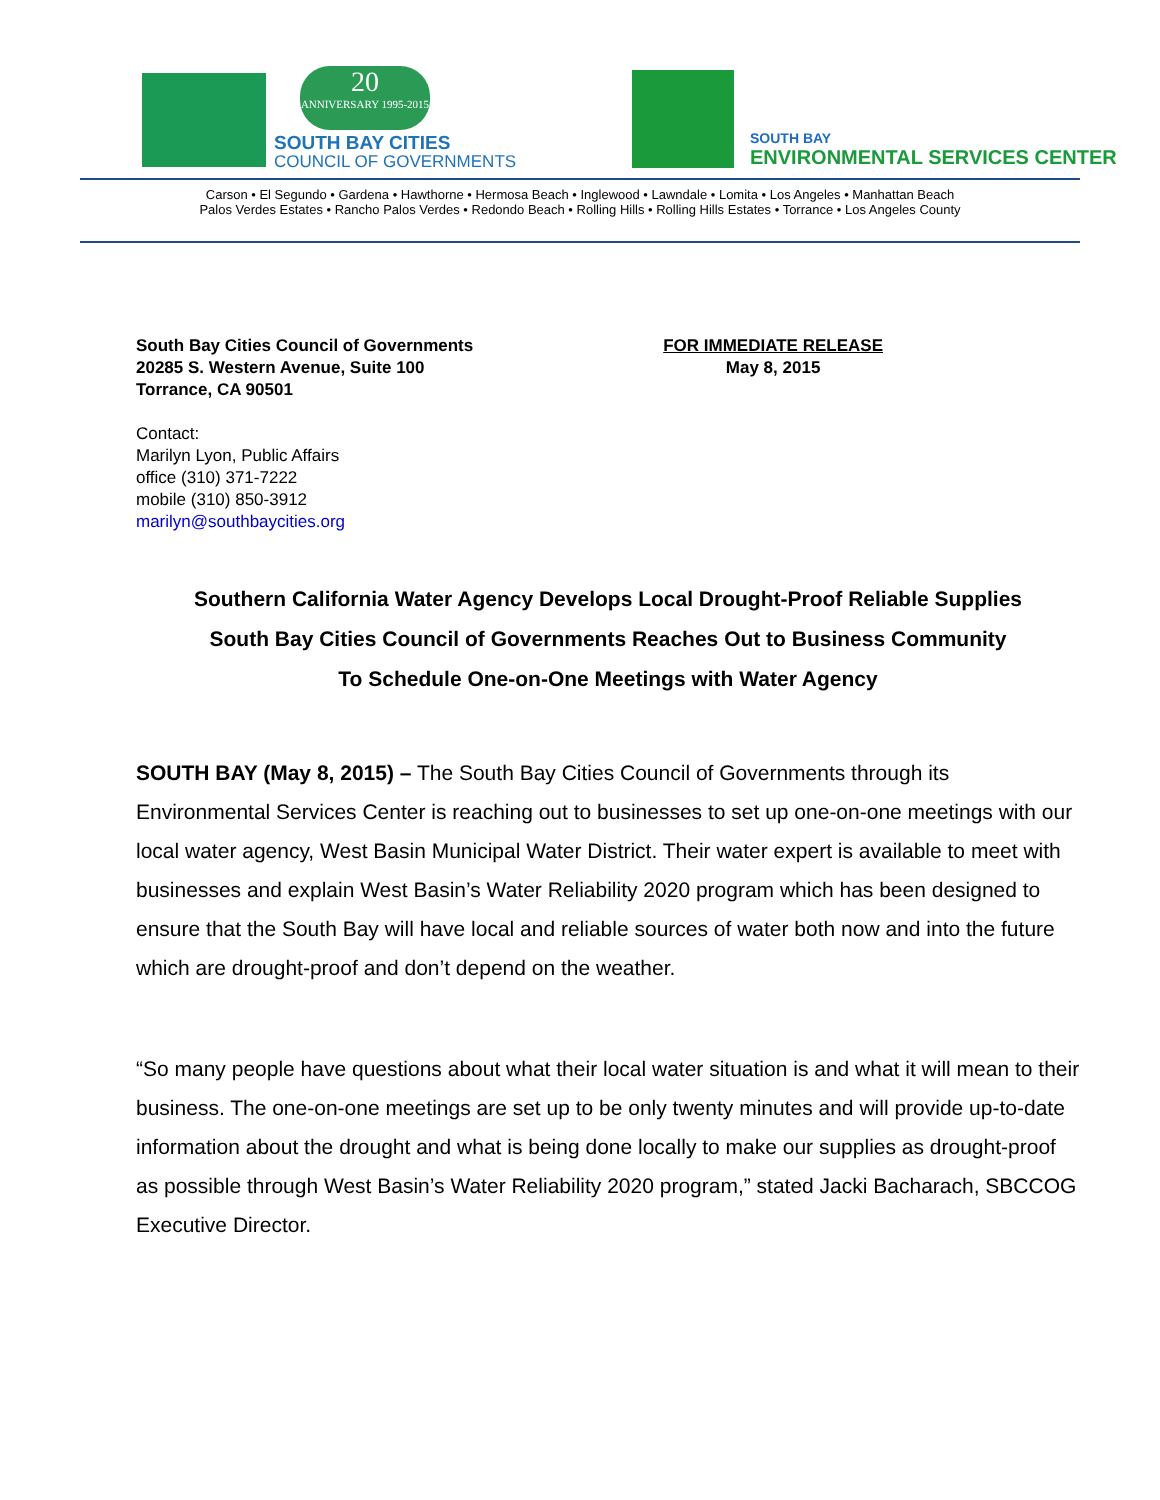20
ANNIVERSARY 1995-2015
SOUTH BAY CITIES
COUNCIL OF GOVERNMENTS
SOUTH BAY
ENVIRONMENTAL SERVICES CENTER
Carson • El Segundo • Gardena • Hawthorne • Hermosa Beach • Inglewood • Lawndale • Lomita • Los Angeles • Manhattan Beach
Palos Verdes Estates • Rancho Palos Verdes • Redondo Beach • Rolling Hills • Rolling Hills Estates • Torrance • Los Angeles County
South Bay Cities Council of Governments
20285 S. Western Avenue, Suite 100
Torrance, CA 90501
FOR IMMEDIATE RELEASE
May 8, 2015
Contact:
Marilyn Lyon, Public Affairs
office (310) 371-7222
mobile (310) 850-3912
marilyn@southbaycities.org
Southern California Water Agency Develops Local Drought-Proof Reliable Supplies
South Bay Cities Council of Governments Reaches Out to Business Community
To Schedule One-on-One Meetings with Water Agency
SOUTH BAY (May 8, 2015) – The South Bay Cities Council of Governments through its Environmental Services Center is reaching out to businesses to set up one-on-one meetings with our local water agency, West Basin Municipal Water District. Their water expert is available to meet with businesses and explain West Basin’s Water Reliability 2020 program which has been designed to ensure that the South Bay will have local and reliable sources of water both now and into the future which are drought-proof and don’t depend on the weather.
“So many people have questions about what their local water situation is and what it will mean to their business. The one-on-one meetings are set up to be only twenty minutes and will provide up-to-date information about the drought and what is being done locally to make our supplies as drought-proof as possible through West Basin’s Water Reliability 2020 program,” stated Jacki Bacharach, SBCCOG Executive Director.